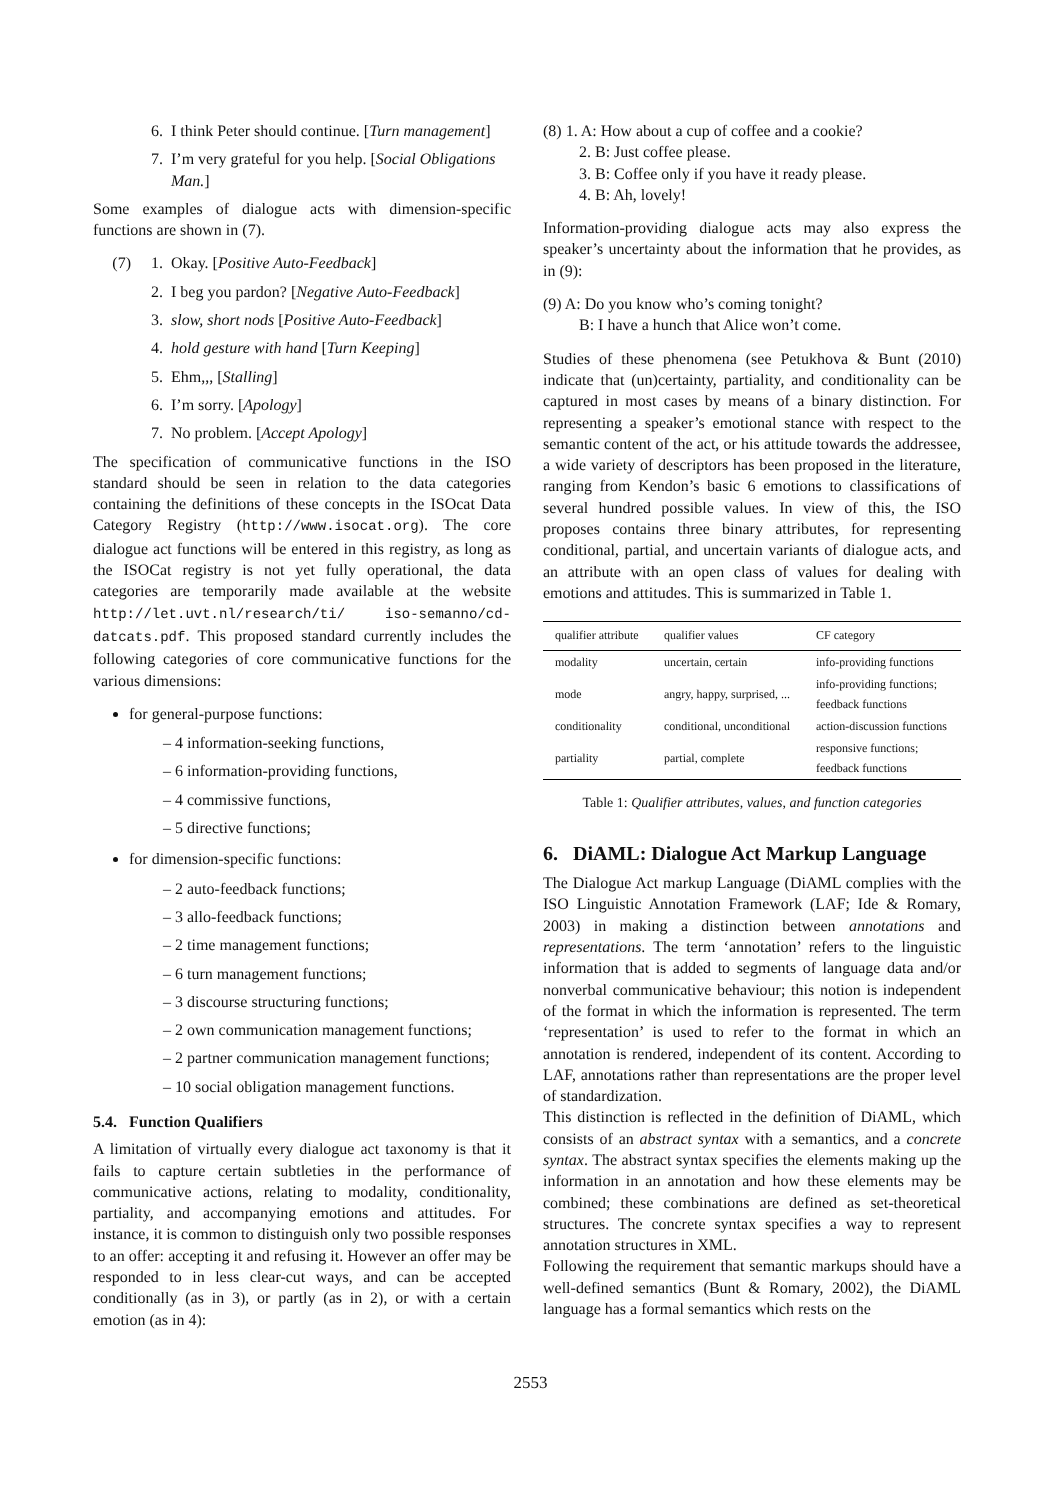6. I think Peter should continue. [Turn management]
7. I’m very grateful for you help. [Social Obligations Man.]
Some examples of dialogue acts with dimension-specific functions are shown in (7).
(7) 1. Okay. [Positive Auto-Feedback]
2. I beg you pardon? [Negative Auto-Feedback]
3. slow, short nods [Positive Auto-Feedback]
4. hold gesture with hand [Turn Keeping]
5. Ehm,,, [Stalling]
6. I’m sorry. [Apology]
7. No problem. [Accept Apology]
The specification of communicative functions in the ISO standard should be seen in relation to the data categories containing the definitions of these concepts in the ISOcat Data Category Registry (http://www.isocat.org). The core dialogue act functions will be entered in this registry, as long as the ISOCat registry is not yet fully operational, the data categories are temporarily made available at the website http://let.uvt.nl/research/ti/ iso-semanno/cd-datcats.pdf. This proposed standard currently includes the following categories of core communicative functions for the various dimensions:
for general-purpose functions:
– 4 information-seeking functions,
– 6 information-providing functions,
– 4 commissive functions,
– 5 directive functions;
for dimension-specific functions:
– 2 auto-feedback functions;
– 3 allo-feedback functions;
– 2 time management functions;
– 6 turn management functions;
– 3 discourse structuring functions;
– 2 own communication management functions;
– 2 partner communication management functions;
– 10 social obligation management functions.
5.4. Function Qualifiers
A limitation of virtually every dialogue act taxonomy is that it fails to capture certain subtleties in the performance of communicative actions, relating to modality, conditionality, partiality, and accompanying emotions and attitudes. For instance, it is common to distinguish only two possible responses to an offer: accepting it and refusing it. However an offer may be responded to in less clear-cut ways, and can be accepted conditionally (as in 3), or partly (as in 2), or with a certain emotion (as in 4):
(8) 1. A: How about a cup of coffee and a cookie?
2. B: Just coffee please.
3. B: Coffee only if you have it ready please.
4. B: Ah, lovely!
Information-providing dialogue acts may also express the speaker’s uncertainty about the information that he provides, as in (9):
(9) A: Do you know who’s coming tonight?
B: I have a hunch that Alice won’t come.
Studies of these phenomena (see Petukhova & Bunt (2010) indicate that (un)certainty, partiality, and conditionality can be captured in most cases by means of a binary distinction. For representing a speaker’s emotional stance with respect to the semantic content of the act, or his attitude towards the addressee, a wide variety of descriptors has been proposed in the literature, ranging from Kendon’s basic 6 emotions to classifications of several hundred possible values. In view of this, the ISO proposes contains three binary attributes, for representing conditional, partial, and uncertain variants of dialogue acts, and an attribute with an open class of values for dealing with emotions and attitudes. This is summarized in Table 1.
| qualifier attribute | qualifier values | CF category |
| --- | --- | --- |
| modality | uncertain, certain | info-providing functions |
| mode | angry, happy, surprised, ... | info-providing functions; feedback functions |
| conditionality | conditional, unconditional | action-discussion functions |
| partiality | partial, complete | responsive functions; feedback functions |
Table 1: Qualifier attributes, values, and function categories
6. DiAML: Dialogue Act Markup Language
The Dialogue Act markup Language (DiAML complies with the ISO Linguistic Annotation Framework (LAF; Ide & Romary, 2003) in making a distinction between annotations and representations. The term ‘annotation’ refers to the linguistic information that is added to segments of language data and/or nonverbal communicative behaviour; this notion is independent of the format in which the information is represented. The term ‘representation’ is used to refer to the format in which an annotation is rendered, independent of its content. According to LAF, annotations rather than representations are the proper level of standardization.
This distinction is reflected in the definition of DiAML, which consists of an abstract syntax with a semantics, and a concrete syntax. The abstract syntax specifies the elements making up the information in an annotation and how these elements may be combined; these combinations are defined as set-theoretical structures. The concrete syntax specifies a way to represent annotation structures in XML.
Following the requirement that semantic markups should have a well-defined semantics (Bunt & Romary, 2002), the DiAML language has a formal semantics which rests on the
2553